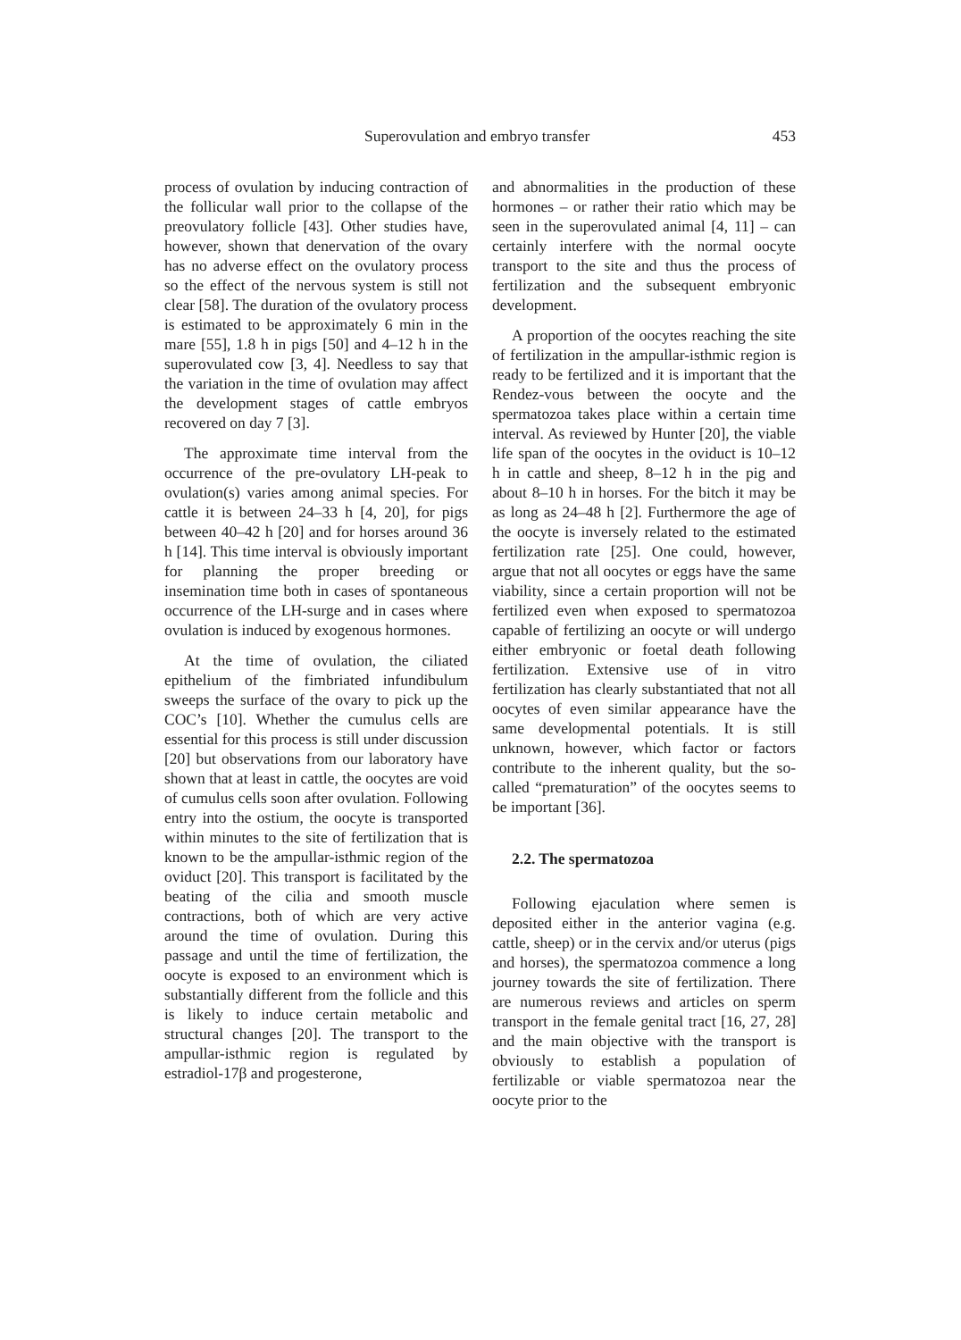Superovulation and embryo transfer 453
process of ovulation by inducing contraction of the follicular wall prior to the collapse of the preovulatory follicle [43]. Other studies have, however, shown that denervation of the ovary has no adverse effect on the ovulatory process so the effect of the nervous system is still not clear [58]. The duration of the ovulatory process is estimated to be approximately 6 min in the mare [55], 1.8 h in pigs [50] and 4–12 h in the superovulated cow [3, 4]. Needless to say that the variation in the time of ovulation may affect the development stages of cattle embryos recovered on day 7 [3].
The approximate time interval from the occurrence of the pre-ovulatory LH-peak to ovulation(s) varies among animal species. For cattle it is between 24–33 h [4, 20], for pigs between 40–42 h [20] and for horses around 36 h [14]. This time interval is obviously important for planning the proper breeding or insemination time both in cases of spontaneous occurrence of the LH-surge and in cases where ovulation is induced by exogenous hormones.
At the time of ovulation, the ciliated epithelium of the fimbriated infundibulum sweeps the surface of the ovary to pick up the COC’s [10]. Whether the cumulus cells are essential for this process is still under discussion [20] but observations from our laboratory have shown that at least in cattle, the oocytes are void of cumulus cells soon after ovulation. Following entry into the ostium, the oocyte is transported within minutes to the site of fertilization that is known to be the ampullar-isthmic region of the oviduct [20]. This transport is facilitated by the beating of the cilia and smooth muscle contractions, both of which are very active around the time of ovulation. During this passage and until the time of fertilization, the oocyte is exposed to an environment which is substantially different from the follicle and this is likely to induce certain metabolic and structural changes [20]. The transport to the ampullar-isthmic region is regulated by estradiol-17β and progesterone,
and abnormalities in the production of these hormones – or rather their ratio which may be seen in the superovulated animal [4, 11] – can certainly interfere with the normal oocyte transport to the site and thus the process of fertilization and the subsequent embryonic development.
A proportion of the oocytes reaching the site of fertilization in the ampullar-isthmic region is ready to be fertilized and it is important that the Rendez-vous between the oocyte and the spermatozoa takes place within a certain time interval. As reviewed by Hunter [20], the viable life span of the oocytes in the oviduct is 10–12 h in cattle and sheep, 8–12 h in the pig and about 8–10 h in horses. For the bitch it may be as long as 24–48 h [2]. Furthermore the age of the oocyte is inversely related to the estimated fertilization rate [25]. One could, however, argue that not all oocytes or eggs have the same viability, since a certain proportion will not be fertilized even when exposed to spermatozoa capable of fertilizing an oocyte or will undergo either embryonic or foetal death following fertilization. Extensive use of in vitro fertilization has clearly substantiated that not all oocytes of even similar appearance have the same developmental potentials. It is still unknown, however, which factor or factors contribute to the inherent quality, but the so-called “prematuration” of the oocytes seems to be important [36].
2.2. The spermatozoa
Following ejaculation where semen is deposited either in the anterior vagina (e.g. cattle, sheep) or in the cervix and/or uterus (pigs and horses), the spermatozoa commence a long journey towards the site of fertilization. There are numerous reviews and articles on sperm transport in the female genital tract [16, 27, 28] and the main objective with the transport is obviously to establish a population of fertilizable or viable spermatozoa near the oocyte prior to the